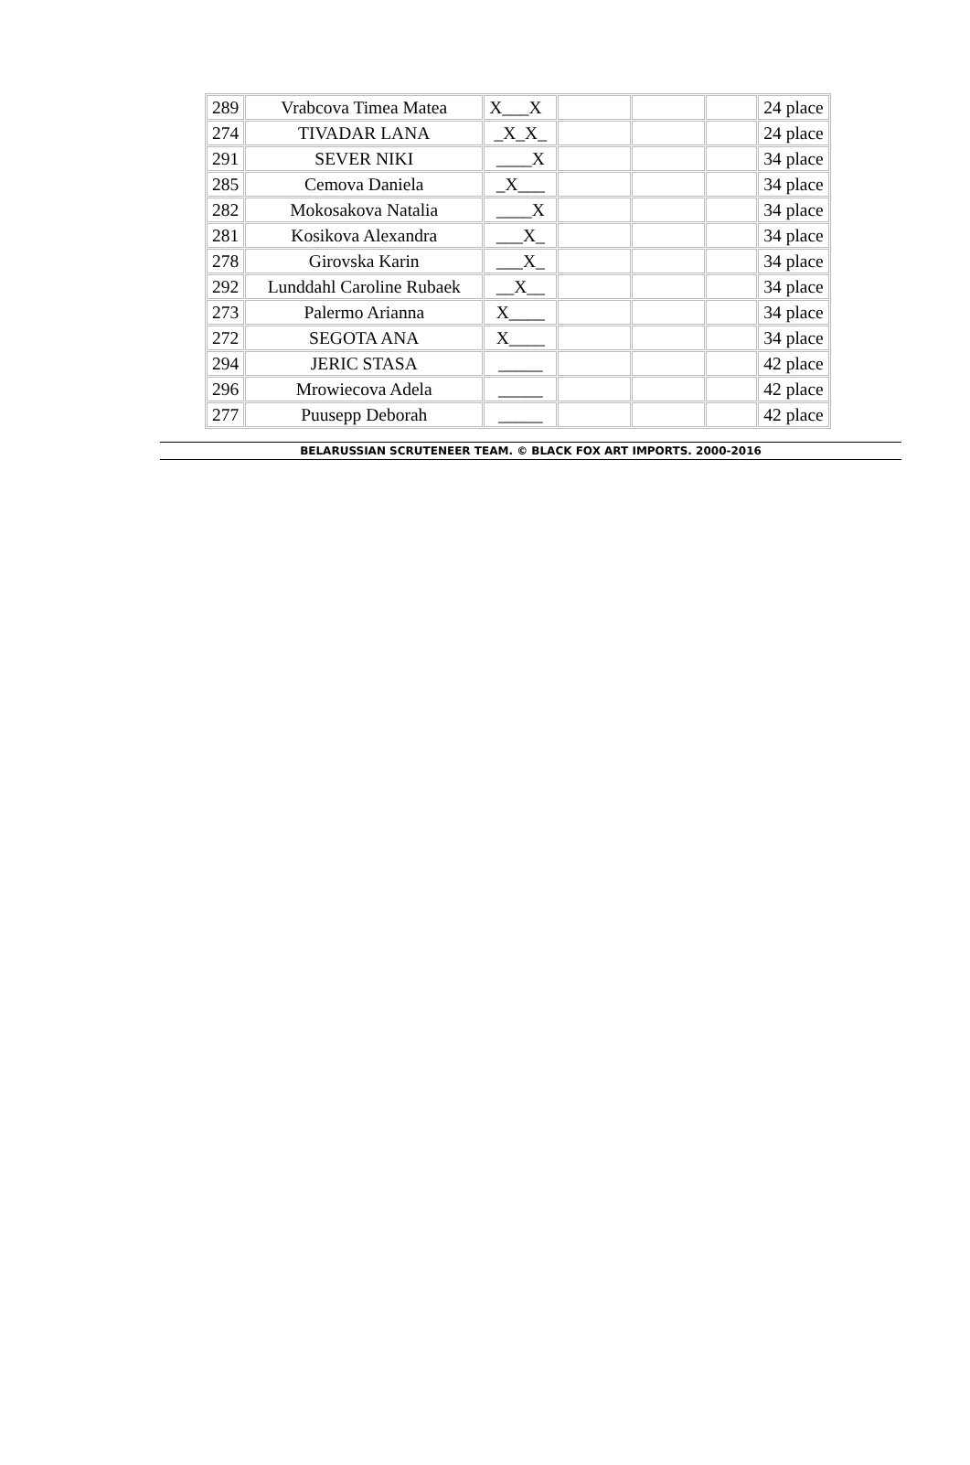| 289 | Vrabcova Timea Matea | X___X | | | | 24 place |
| 274 | TIVADAR LANA | _X_X_ | | | | 24 place |
| 291 | SEVER NIKI | ____X | | | | 34 place |
| 285 | Cemova Daniela | _X___ | | | | 34 place |
| 282 | Mokosakova Natalia | ____X | | | | 34 place |
| 281 | Kosikova Alexandra | ___X_ | | | | 34 place |
| 278 | Girovska Karin | ___X_ | | | | 34 place |
| 292 | Lunddahl Caroline Rubaek | __X__ | | | | 34 place |
| 273 | Palermo Arianna | X____ | | | | 34 place |
| 272 | SEGOTA ANA | X____ | | | | 34 place |
| 294 | JERIC STASA | _____ | | | | 42 place |
| 296 | Mrowiecova Adela | _____ | | | | 42 place |
| 277 | Puusepp Deborah | _____ | | | | 42 place |
BELARUSSIAN SCRUTENEER TEAM. © BLACK FOX ART IMPORTS. 2000-2016